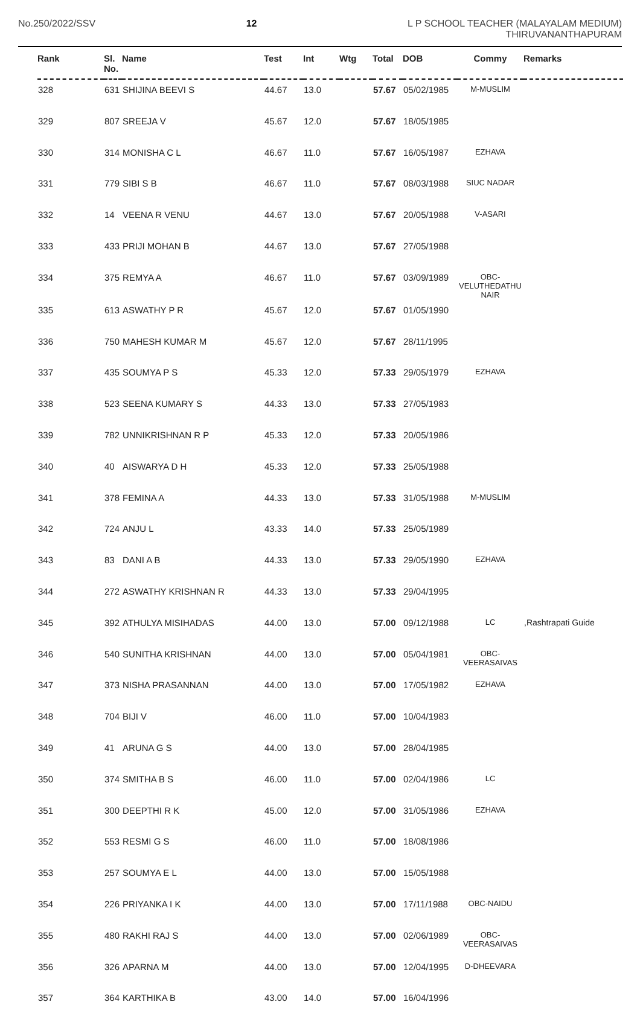No.250/2022/SSV 12 L P SCHOOL TEACHER (MALAYALAM MEDIUM)
THIRUVANANTHAPURAM
| Rank | Sl. No. | Name | Test | Int | Wtg | Total | DOB | Commy | Remarks |
| --- | --- | --- | --- | --- | --- | --- | --- | --- | --- |
| 328 | 631 | SHIJINA BEEVI S | 44.67 | 13.0 | | 57.67 | 05/02/1985 | M-MUSLIM | |
| 329 | 807 | SREEJA V | 45.67 | 12.0 | | 57.67 | 18/05/1985 | | |
| 330 | 314 | MONISHA C L | 46.67 | 11.0 | | 57.67 | 16/05/1987 | EZHAVA | |
| 331 | 779 | SIBI S B | 46.67 | 11.0 | | 57.67 | 08/03/1988 | SIUC NADAR | |
| 332 | 14 | VEENA R VENU | 44.67 | 13.0 | | 57.67 | 20/05/1988 | V-ASARI | |
| 333 | 433 | PRIJI MOHAN B | 44.67 | 13.0 | | 57.67 | 27/05/1988 | | |
| 334 | 375 | REMYA A | 46.67 | 11.0 | | 57.67 | 03/09/1989 | OBC- VELUTHEDATHU NAIR | |
| 335 | 613 | ASWATHY P R | 45.67 | 12.0 | | 57.67 | 01/05/1990 | | |
| 336 | 750 | MAHESH KUMAR M | 45.67 | 12.0 | | 57.67 | 28/11/1995 | | |
| 337 | 435 | SOUMYA P S | 45.33 | 12.0 | | 57.33 | 29/05/1979 | EZHAVA | |
| 338 | 523 | SEENA KUMARY S | 44.33 | 13.0 | | 57.33 | 27/05/1983 | | |
| 339 | 782 | UNNIKRISHNAN R P | 45.33 | 12.0 | | 57.33 | 20/05/1986 | | |
| 340 | 40 | AISWARYA D H | 45.33 | 12.0 | | 57.33 | 25/05/1988 | | |
| 341 | 378 | FEMINA A | 44.33 | 13.0 | | 57.33 | 31/05/1988 | M-MUSLIM | |
| 342 | 724 | ANJU L | 43.33 | 14.0 | | 57.33 | 25/05/1989 | | |
| 343 | 83 | DANI A B | 44.33 | 13.0 | | 57.33 | 29/05/1990 | EZHAVA | |
| 344 | 272 | ASWATHY KRISHNAN R | 44.33 | 13.0 | | 57.33 | 29/04/1995 | | |
| 345 | 392 | ATHULYA MISIHADAS | 44.00 | 13.0 | | 57.00 | 09/12/1988 | LC | ,Rashtrapati Guide |
| 346 | 540 | SUNITHA KRISHNAN | 44.00 | 13.0 | | 57.00 | 05/04/1981 | OBC- VEERASAIVAS | |
| 347 | 373 | NISHA PRASANNAN | 44.00 | 13.0 | | 57.00 | 17/05/1982 | EZHAVA | |
| 348 | 704 | BIJI V | 46.00 | 11.0 | | 57.00 | 10/04/1983 | | |
| 349 | 41 | ARUNA G S | 44.00 | 13.0 | | 57.00 | 28/04/1985 | | |
| 350 | 374 | SMITHA B S | 46.00 | 11.0 | | 57.00 | 02/04/1986 | LC | |
| 351 | 300 | DEEPTHI R K | 45.00 | 12.0 | | 57.00 | 31/05/1986 | EZHAVA | |
| 352 | 553 | RESMI G S | 46.00 | 11.0 | | 57.00 | 18/08/1986 | | |
| 353 | 257 | SOUMYA E L | 44.00 | 13.0 | | 57.00 | 15/05/1988 | | |
| 354 | 226 | PRIYANKA I K | 44.00 | 13.0 | | 57.00 | 17/11/1988 | OBC-NAIDU | |
| 355 | 480 | RAKHI RAJ S | 44.00 | 13.0 | | 57.00 | 02/06/1989 | OBC- VEERASAIVAS | |
| 356 | 326 | APARNA M | 44.00 | 13.0 | | 57.00 | 12/04/1995 | D-DHEEVARA | |
| 357 | 364 | KARTHIKA B | 43.00 | 14.0 | | 57.00 | 16/04/1996 | | |